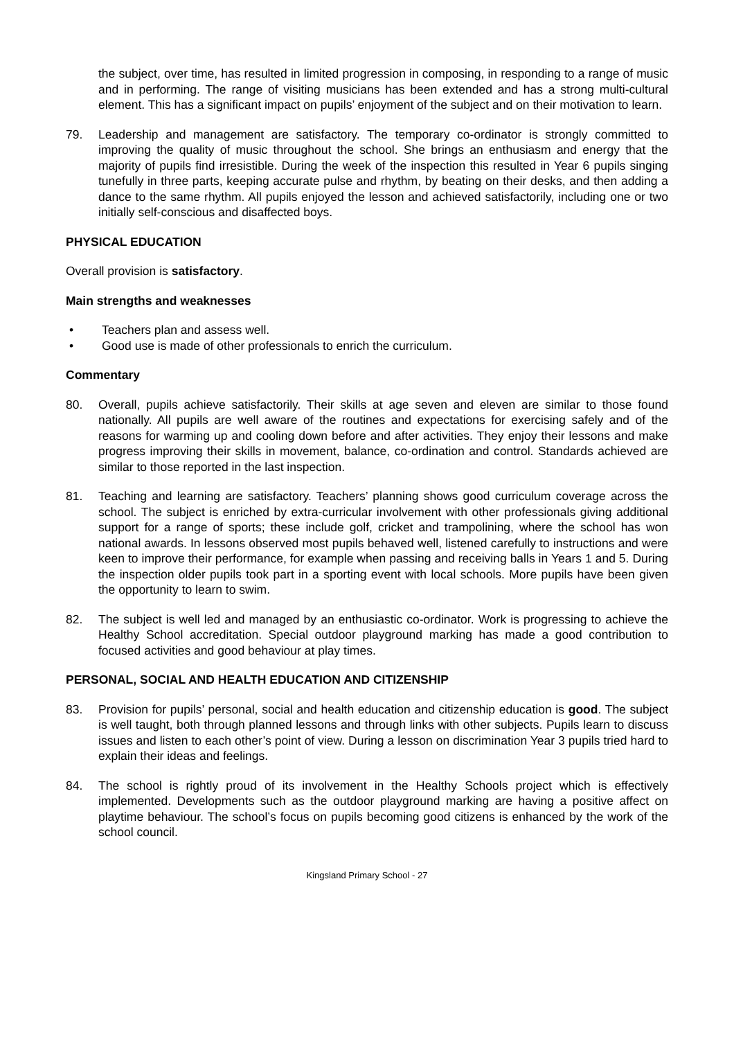the subject, over time, has resulted in limited progression in composing, in responding to a range of music and in performing. The range of visiting musicians has been extended and has a strong multi-cultural element. This has a significant impact on pupils’ enjoyment of the subject and on their motivation to learn.
79. Leadership and management are satisfactory. The temporary co-ordinator is strongly committed to improving the quality of music throughout the school. She brings an enthusiasm and energy that the majority of pupils find irresistible. During the week of the inspection this resulted in Year 6 pupils singing tunefully in three parts, keeping accurate pulse and rhythm, by beating on their desks, and then adding a dance to the same rhythm. All pupils enjoyed the lesson and achieved satisfactorily, including one or two initially self-conscious and disaffected boys.
PHYSICAL EDUCATION
Overall provision is satisfactory.
Main strengths and weaknesses
• Teachers plan and assess well.
• Good use is made of other professionals to enrich the curriculum.
Commentary
80. Overall, pupils achieve satisfactorily. Their skills at age seven and eleven are similar to those found nationally. All pupils are well aware of the routines and expectations for exercising safely and of the reasons for warming up and cooling down before and after activities. They enjoy their lessons and make progress improving their skills in movement, balance, co-ordination and control. Standards achieved are similar to those reported in the last inspection.
81. Teaching and learning are satisfactory. Teachers’ planning shows good curriculum coverage across the school. The subject is enriched by extra-curricular involvement with other professionals giving additional support for a range of sports; these include golf, cricket and trampolining, where the school has won national awards. In lessons observed most pupils behaved well, listened carefully to instructions and were keen to improve their performance, for example when passing and receiving balls in Years 1 and 5. During the inspection older pupils took part in a sporting event with local schools. More pupils have been given the opportunity to learn to swim.
82. The subject is well led and managed by an enthusiastic co-ordinator. Work is progressing to achieve the Healthy School accreditation. Special outdoor playground marking has made a good contribution to focused activities and good behaviour at play times.
PERSONAL, SOCIAL AND HEALTH EDUCATION AND CITIZENSHIP
83. Provision for pupils’ personal, social and health education and citizenship education is good. The subject is well taught, both through planned lessons and through links with other subjects. Pupils learn to discuss issues and listen to each other’s point of view. During a lesson on discrimination Year 3 pupils tried hard to explain their ideas and feelings.
84. The school is rightly proud of its involvement in the Healthy Schools project which is effectively implemented. Developments such as the outdoor playground marking are having a positive affect on playtime behaviour. The school’s focus on pupils becoming good citizens is enhanced by the work of the school council.
Kingsland Primary School - 27